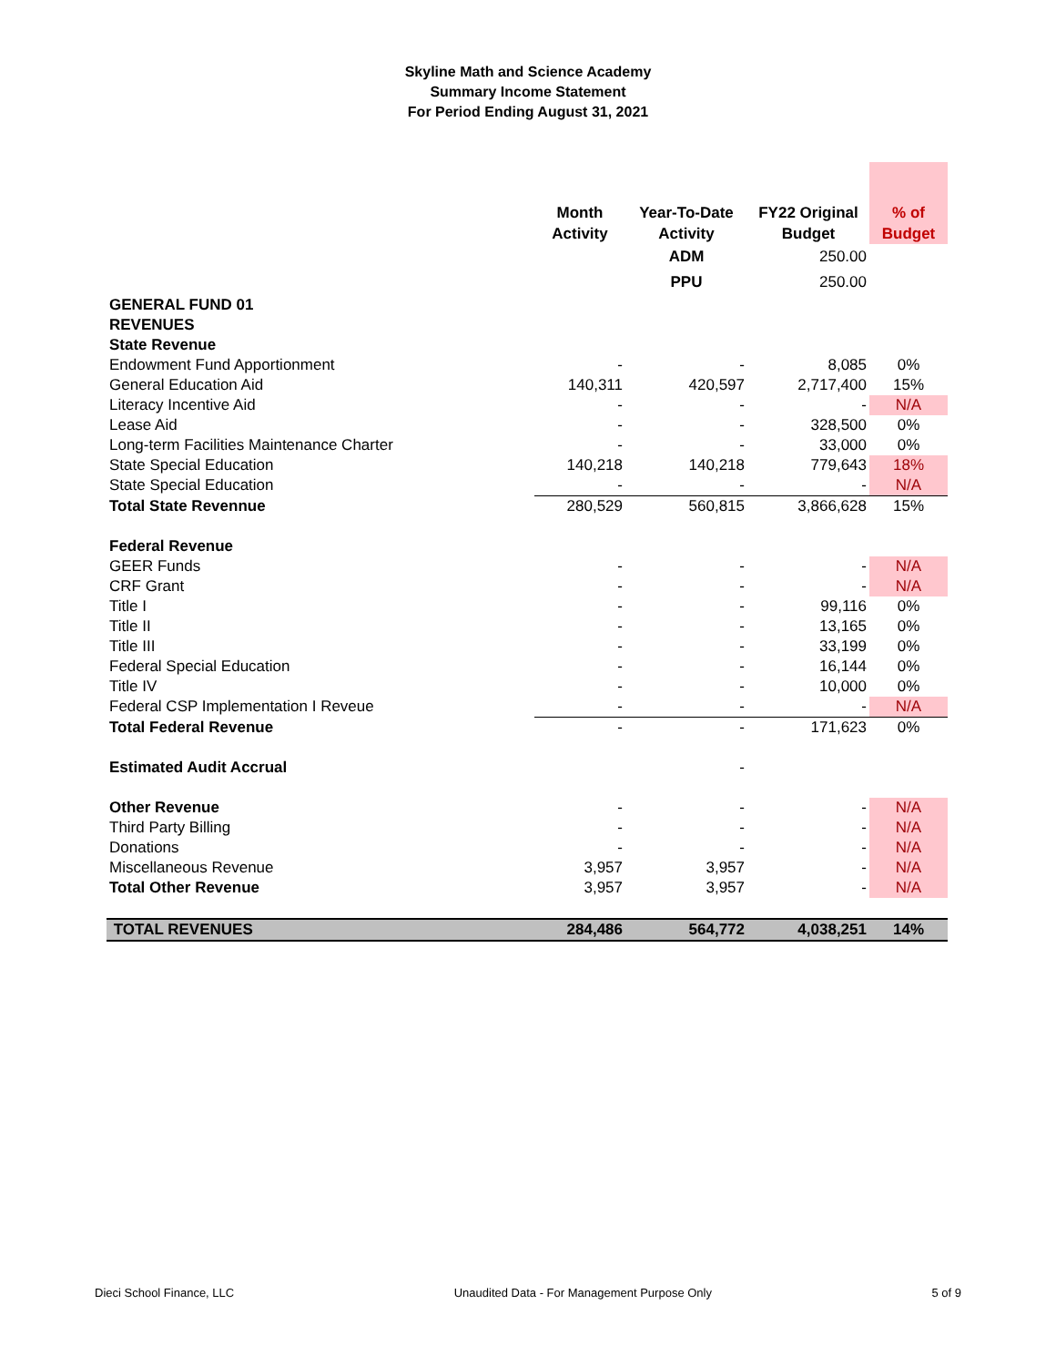Skyline Math and Science Academy
Summary Income Statement
For Period Ending August 31, 2021
| | Month Activity | Year-To-Date Activity | FY22 Original Budget | % of Budget |
| --- | --- | --- | --- | --- |
| | | ADM | 250.00 | |
| | | PPU | 250.00 | |
| GENERAL FUND 01 | | | | |
| REVENUES | | | | |
| State Revenue | | | | |
| Endowment Fund Apportionment | - | - | 8,085 | 0% |
| General Education Aid | 140,311 | 420,597 | 2,717,400 | 15% |
| Literacy Incentive Aid | - | - | - | N/A |
| Lease Aid | - | - | 328,500 | 0% |
| Long-term Facilities Maintenance Charter | - | - | 33,000 | 0% |
| State Special Education | 140,218 | 140,218 | 779,643 | 18% |
| State Special Education | - | - | - | N/A |
| Total State Revennue | 280,529 | 560,815 | 3,866,628 | 15% |
| Federal Revenue | | | | |
| GEER Funds | - | - | - | N/A |
| CRF Grant | - | - | - | N/A |
| Title I | - | - | 99,116 | 0% |
| Title II | - | - | 13,165 | 0% |
| Title III | - | - | 33,199 | 0% |
| Federal Special Education | - | - | 16,144 | 0% |
| Title IV | - | - | 10,000 | 0% |
| Federal CSP Implementation I Reveue | - | - | - | N/A |
| Total Federal Revenue | - | - | 171,623 | 0% |
| Estimated Audit Accrual | | - | | |
| Other Revenue | - | - | - | N/A |
| Third Party Billing | - | - | - | N/A |
| Donations | - | - | - | N/A |
| Miscellaneous Revenue | 3,957 | 3,957 | - | N/A |
| Total Other Revenue | 3,957 | 3,957 | - | N/A |
| TOTAL REVENUES | 284,486 | 564,772 | 4,038,251 | 14% |
Dieci School Finance, LLC Unaudited Data - For Management Purpose Only 5 of 9